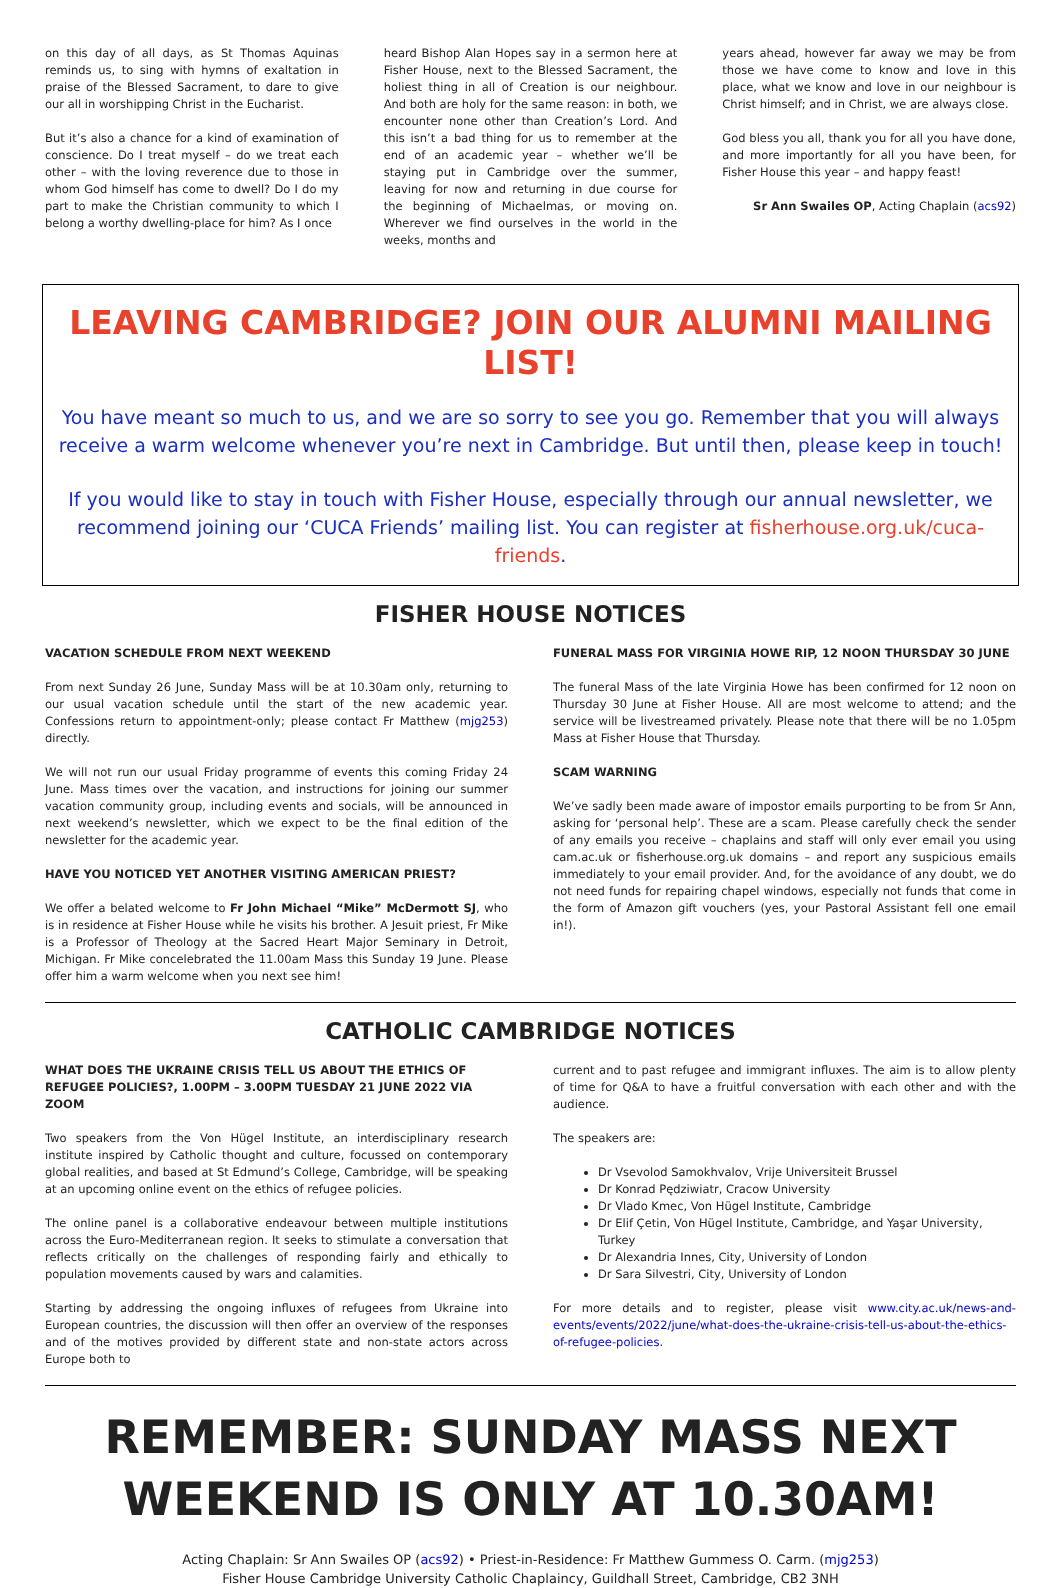on this day of all days, as St Thomas Aquinas reminds us, to sing with hymns of exaltation in praise of the Blessed Sacrament, to dare to give our all in worshipping Christ in the Eucharist.
But it’s also a chance for a kind of examination of conscience. Do I treat myself – do we treat each other – with the loving reverence due to those in whom God himself has come to dwell? Do I do my part to make the Christian community to which I belong a worthy dwelling-place for him? As I once
heard Bishop Alan Hopes say in a sermon here at Fisher House, next to the Blessed Sacrament, the holiest thing in all of Creation is our neighbour. And both are holy for the same reason: in both, we encounter none other than Creation’s Lord. And this isn’t a bad thing for us to remember at the end of an academic year – whether we’ll be staying put in Cambridge over the summer, leaving for now and returning in due course for the beginning of Michaelmas, or moving on. Wherever we find ourselves in the world in the weeks, months and
years ahead, however far away we may be from those we have come to know and love in this place, what we know and love in our neighbour is Christ himself; and in Christ, we are always close.
God bless you all, thank you for all you have done, and more importantly for all you have been, for Fisher House this year – and happy feast!
Sr Ann Swailes OP, Acting Chaplain (acs92)
LEAVING CAMBRIDGE? JOIN OUR ALUMNI MAILING LIST!
You have meant so much to us, and we are so sorry to see you go. Remember that you will always receive a warm welcome whenever you’re next in Cambridge. But until then, please keep in touch!
If you would like to stay in touch with Fisher House, especially through our annual newsletter, we recommend joining our ‘CUCA Friends’ mailing list. You can register at fisherhouse.org.uk/cuca-friends.
FISHER HOUSE NOTICES
VACATION SCHEDULE FROM NEXT WEEKEND
From next Sunday 26 June, Sunday Mass will be at 10.30am only, returning to our usual vacation schedule until the start of the new academic year. Confessions return to appointment-only; please contact Fr Matthew (mjg253) directly.
We will not run our usual Friday programme of events this coming Friday 24 June. Mass times over the vacation, and instructions for joining our summer vacation community group, including events and socials, will be announced in next weekend’s newsletter, which we expect to be the final edition of the newsletter for the academic year.
HAVE YOU NOTICED YET ANOTHER VISITING AMERICAN PRIEST?
We offer a belated welcome to Fr John Michael “Mike” McDermott SJ, who is in residence at Fisher House while he visits his brother. A Jesuit priest, Fr Mike is a Professor of Theology at the Sacred Heart Major Seminary in Detroit, Michigan. Fr Mike concelebrated the 11.00am Mass this Sunday 19 June. Please offer him a warm welcome when you next see him!
FUNERAL MASS FOR VIRGINIA HOWE RIP, 12 NOON THURSDAY 30 JUNE
The funeral Mass of the late Virginia Howe has been confirmed for 12 noon on Thursday 30 June at Fisher House. All are most welcome to attend; and the service will be livestreamed privately. Please note that there will be no 1.05pm Mass at Fisher House that Thursday.
SCAM WARNING
We’ve sadly been made aware of impostor emails purporting to be from Sr Ann, asking for ‘personal help’. These are a scam. Please carefully check the sender of any emails you receive – chaplains and staff will only ever email you using cam.ac.uk or fisherhouse.org.uk domains – and report any suspicious emails immediately to your email provider. And, for the avoidance of any doubt, we do not need funds for repairing chapel windows, especially not funds that come in the form of Amazon gift vouchers (yes, your Pastoral Assistant fell one email in!).
CATHOLIC CAMBRIDGE NOTICES
WHAT DOES THE UKRAINE CRISIS TELL US ABOUT THE ETHICS OF REFUGEE POLICIES?, 1.00PM – 3.00PM TUESDAY 21 JUNE 2022 VIA ZOOM
Two speakers from the Von Hügel Institute, an interdisciplinary research institute inspired by Catholic thought and culture, focussed on contemporary global realities, and based at St Edmund’s College, Cambridge, will be speaking at an upcoming online event on the ethics of refugee policies.
The online panel is a collaborative endeavour between multiple institutions across the Euro-Mediterranean region. It seeks to stimulate a conversation that reflects critically on the challenges of responding fairly and ethically to population movements caused by wars and calamities.
Starting by addressing the ongoing influxes of refugees from Ukraine into European countries, the discussion will then offer an overview of the responses and of the motives provided by different state and non-state actors across Europe both to
current and to past refugee and immigrant influxes. The aim is to allow plenty of time for Q&A to have a fruitful conversation with each other and with the audience.
The speakers are:
Dr Vsevolod Samokhvalov, Vrije Universiteit Brussel
Dr Konrad Pędziwiatr, Cracow University
Dr Vlado Kmec, Von Hügel Institute, Cambridge
Dr Elif Çetin, Von Hügel Institute, Cambridge, and Yaşar University, Turkey
Dr Alexandria Innes, City, University of London
Dr Sara Silvestri, City, University of London
For more details and to register, please visit www.city.ac.uk/news-and-events/events/2022/june/what-does-the-ukraine-crisis-tell-us-about-the-ethics-of-refugee-policies.
REMEMBER: SUNDAY MASS NEXT
WEEKEND IS ONLY AT 10.30AM!
Acting Chaplain: Sr Ann Swailes OP (acs92) • Priest-in-Residence: Fr Matthew Gummess O. Carm. (mjg253)
Fisher House Cambridge University Catholic Chaplaincy, Guildhall Street, Cambridge, CB2 3NH